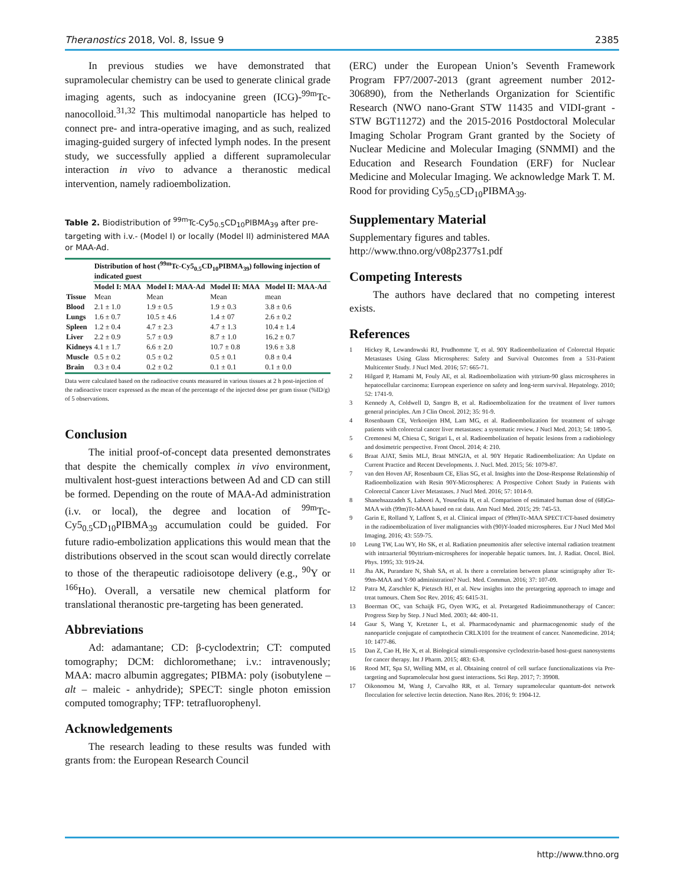Theranostics 2018, Vol. 8, Issue 9 2385
In previous studies we have demonstrated that supramolecular chemistry can be used to generate clinical grade imaging agents, such as indocyanine green (ICG)-<sup>99m</sup>Tc-nanocolloid.<sup>31,32</sup> This multimodal nanoparticle has helped to connect pre- and intra-operative imaging, and as such, realized imaging-guided surgery of infected lymph nodes. In the present study, we successfully applied a different supramolecular interaction in vivo to advance a theranostic medical intervention, namely radioembolization.
Table 2. Biodistribution of <sup>99m</sup>Tc-Cy5<sub>0.5</sub>CD<sub>10</sub>PIBMA<sub>39</sub> after pre-targeting with i.v.- (Model I) or locally (Model II) administered MAA or MAA-Ad.
| | Distribution of host (<sup>99m</sup>Tc-Cy5<sub>0.5</sub>CD<sub>10</sub>PIBMA<sub>39</sub>) following injection of indicated guest | | | |
| --- | --- | --- | --- | --- |
| | Model I: MAA | Model I: MAA-Ad | Model II: MAA | Model II: MAA-Ad |
| Tissue | Mean | Mean | Mean | mean |
| Blood | 2.1 ± 1.0 | 1.9 ± 0.5 | 1.9 ± 0.3 | 3.8 ± 0.6 |
| Lungs | 1.6 ± 0.7 | 10.5 ± 4.6 | 1.4 ± 07 | 2.6 ± 0.2 |
| Spleen | 1.2 ± 0.4 | 4.7 ± 2.3 | 4.7 ± 1.3 | 10.4 ± 1.4 |
| Liver | 2.2 ± 0.9 | 5.7 ± 0.9 | 8.7 ± 1.0 | 16.2 ± 0.7 |
| Kidneys | 4.1 ± 1.7 | 6.6 ± 2.0 | 10.7 ± 0.8 | 19.6 ± 3.8 |
| Muscle | 0.5 ± 0.2 | 0.5 ± 0.2 | 0.5 ± 0.1 | 0.8 ± 0.4 |
| Brain | 0.3 ± 0.4 | 0.2 ± 0.2 | 0.1 ± 0.1 | 0.1 ± 0.0 |
Data were calculated based on the radioactive counts measured in various tissues at 2 h post-injection of the radioactive tracer expressed as the mean of the percentage of the injected dose per gram tissue (%ID/g) of 5 observations.
Conclusion
The initial proof-of-concept data presented demonstrates that despite the chemically complex in vivo environment, multivalent host-guest interactions between Ad and CD can still be formed. Depending on the route of MAA-Ad administration (i.v. or local), the degree and location of <sup>99m</sup>Tc-Cy5<sub>0.5</sub>CD<sub>10</sub>PIBMA<sub>39</sub> accumulation could be guided. For future radio-embolization applications this would mean that the distributions observed in the scout scan would directly correlate to those of the therapeutic radioisotope delivery (e.g., <sup>90</sup>Y or <sup>166</sup>Ho). Overall, a versatile new chemical platform for translational theranostic pre-targeting has been generated.
Abbreviations
Ad: adamantane; CD: β-cyclodextrin; CT: computed tomography; DCM: dichloromethane; i.v.: intravenously; MAA: macro albumin aggregates; PIBMA: poly (isobutylene – alt – maleic - anhydride); SPECT: single photon emission computed tomography; TFP: tetrafluorophenyl.
Acknowledgements
The research leading to these results was funded with grants from: the European Research Council
(ERC) under the European Union’s Seventh Framework Program FP7/2007-2013 (grant agreement number 2012-306890), from the Netherlands Organization for Scientific Research (NWO nano-Grant STW 11435 and VIDI-grant - STW BGT11272) and the 2015-2016 Postdoctoral Molecular Imaging Scholar Program Grant granted by the Society of Nuclear Medicine and Molecular Imaging (SNMMI) and the Education and Research Foundation (ERF) for Nuclear Medicine and Molecular Imaging. We acknowledge Mark T. M. Rood for providing Cy5<sub>0.5</sub>CD<sub>10</sub>PIBMA<sub>39</sub>.
Supplementary Material
Supplementary figures and tables.
http://www.thno.org/v08p2377s1.pdf
Competing Interests
The authors have declared that no competing interest exists.
References
1 Hickey R, Lewandowski RJ, Prudhomme T, et al. 90Y Radioembolization of Colorectal Hepatic Metastases Using Glass Microspheres: Safety and Survival Outcomes from a 531-Patient Multicenter Study. J Nucl Med. 2016; 57: 665-71.
2 Hilgard P, Hamami M, Fouly AE, et al. Radioembolization with yttrium-90 glass microspheres in hepatocellular carcinoma: European experience on safety and long-term survival. Hepatology. 2010; 52: 1741-9.
3 Kennedy A, Coldwell D, Sangro B, et al. Radioembolization for the treatment of liver tumors general principles. Am J Clin Oncol. 2012; 35: 91-9.
4 Rosenbaum CE, Verkooijen HM, Lam MG, et al. Radioembolization for treatment of salvage patients with colorectal cancer liver metastases: a systematic review. J Nucl Med. 2013; 54: 1890-5.
5 Cremonesi M, Chiesa C, Strigari L, et al. Radioembolization of hepatic lesions from a radiobiology and dosimetric perspective. Front Oncol. 2014; 4: 210.
6 Braat AJAT, Smits MLJ, Braat MNGJA, et al. 90Y Hepatic Radioembolization: An Update on Current Practice and Recent Developments. J. Nucl. Med. 2015; 56: 1079-87.
7 van den Hoven AF, Rosenbaum CE, Elias SG, et al. Insights into the Dose-Response Relationship of Radioembolization with Resin 90Y-Microspheres: A Prospective Cohort Study in Patients with Colorectal Cancer Liver Metastases. J Nucl Med. 2016; 57: 1014-9.
8 Shanehsazzadeh S, Lahooti A, Yousefnia H, et al. Comparison of estimated human dose of (68)Ga-MAA with (99m)Tc-MAA based on rat data. Ann Nucl Med. 2015; 29: 745-53.
9 Garin E, Rolland Y, Laffont S, et al. Clinical impact of (99m)Tc-MAA SPECT/CT-based dosimetry in the radioembolization of liver malignancies with (90)Y-loaded microspheres. Eur J Nucl Med Mol Imaging. 2016; 43: 559-75.
10 Leung TW, Lau WY, Ho SK, et al. Radiation pneumonitis after selective internal radiation treatment with intraarterial 90yttrium-microspheres for inoperable hepatic tumors. Int. J. Radiat. Oncol. Biol. Phys. 1995; 33: 919-24.
11 Jha AK, Purandare N, Shah SA, et al. Is there a correlation between planar scintigraphy after Tc-99m-MAA and Y-90 administration? Nucl. Med. Commun. 2016; 37: 107-09.
12 Patra M, Zarschler K, Pietzsch HJ, et al. New insights into the pretargeting approach to image and treat tumours. Chem Soc Rev. 2016; 45: 6415-31.
13 Boerman OC, van Schaijk FG, Oyen WJG, et al. Pretargeted Radioimmunotherapy of Cancer: Progress Step by Step. J Nucl Med. 2003; 44: 400-11.
14 Gaur S, Wang Y, Kretzner L, et al. Pharmacodynamic and pharmacogenomic study of the nanoparticle conjugate of camptothecin CRLX101 for the treatment of cancer. Nanomedicine. 2014; 10: 1477-86.
15 Dan Z, Cao H, He X, et al. Biological stimuli-responsive cyclodextrin-based host-guest nanosystems for cancer therapy. Int J Pharm. 2015; 483: 63-8.
16 Rood MT, Spa SJ, Welling MM, et al. Obtaining control of cell surface functionalizations via Pre-targeting and Supramolecular host guest interactions. Sci Rep. 2017; 7: 39908.
17 Oikonomou M, Wang J, Carvalho RR, et al. Ternary supramolecular quantum-dot network flocculation for selective lectin detection. Nano Res. 2016; 9: 1904-12.
http://www.thno.org